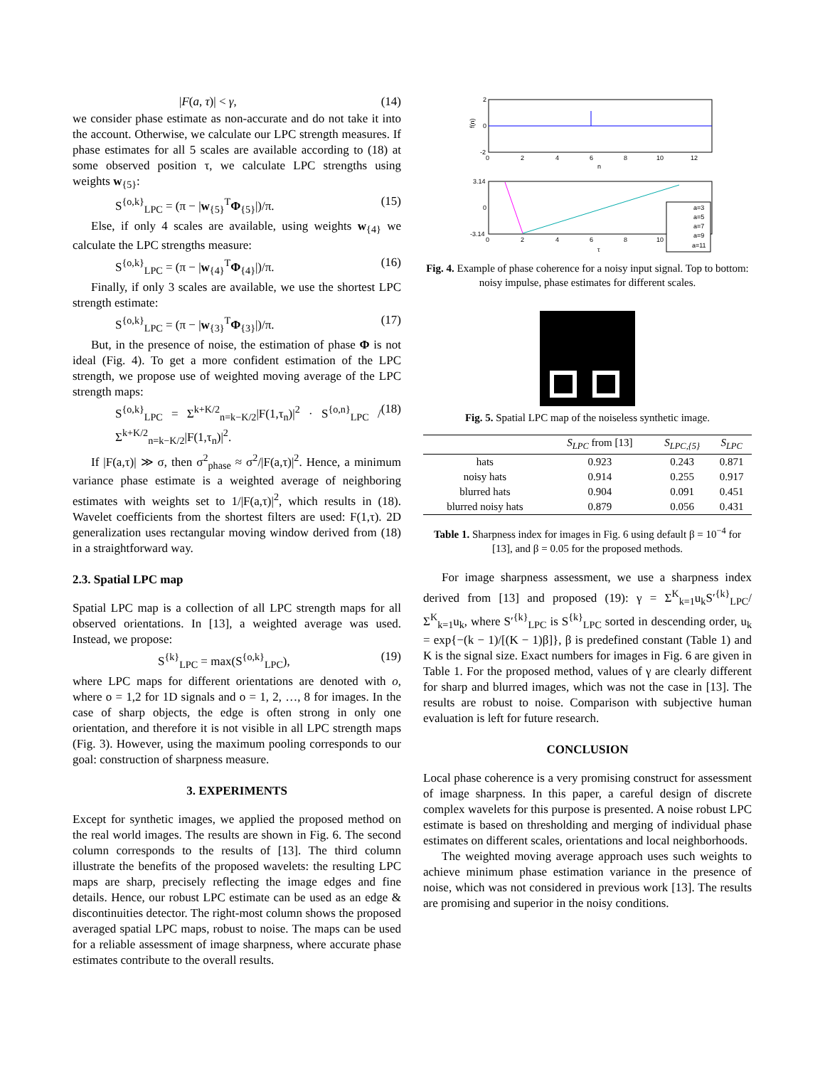|F(a, τ)| < γ, (14)
we consider phase estimate as non-accurate and do not take it into the account. Otherwise, we calculate our LPC strength measures. If phase estimates for all 5 scales are available according to (18) at some observed position τ, we calculate LPC strengths using weights w<sub>{5}</sub>:
S<sup>{o,k}</sup><sub>LPC</sub> = (π − |w<sub>{5}</sub><sup>T</sup>Φ<sub>{5}</sub>|)/π. (15)
Else, if only 4 scales are available, using weights w<sub>{4}</sub> we calculate the LPC strengths measure:
S<sup>{o,k}</sup><sub>LPC</sub> = (π − |w<sub>{4}</sub><sup>T</sup>Φ<sub>{4}</sub>|)/π. (16)
Finally, if only 3 scales are available, we use the shortest LPC strength estimate:
S<sup>{o,k}</sup><sub>LPC</sub> = (π − |w<sub>{3}</sub><sup>T</sup>Φ<sub>{3}</sub>|)/π. (17)
But, in the presence of noise, the estimation of phase Φ is not ideal (Fig. 4). To get a more confident estimation of the LPC strength, we propose use of weighted moving average of the LPC strength maps:
S<sup>{o,k}</sup><sub>LPC</sub> = Σ<sup>k+K/2</sup><sub>n=k−K/2</sub>|F(1,τ<sub>n</sub>)|<sup>2</sup> · S<sup>{o,n}</sup><sub>LPC</sub> / Σ<sup>k+K/2</sup><sub>n=k−K/2</sub>|F(1,τ<sub>n</sub>)|<sup>2</sup>. (18)
If |F(a,τ)| ≫ σ, then σ<sup>2</sup><sub>phase</sub> ≈ σ<sup>2</sup>/|F(a,τ)|<sup>2</sup>. Hence, a minimum variance phase estimate is a weighted average of neighboring estimates with weights set to 1/|F(a,τ)|<sup>2</sup>, which results in (18). Wavelet coefficients from the shortest filters are used: F(1,τ). 2D generalization uses rectangular moving window derived from (18) in a straightforward way.
2.3. Spatial LPC map
Spatial LPC map is a collection of all LPC strength maps for all observed orientations. In [13], a weighted average was used. Instead, we propose:
S<sup>{k}</sup><sub>LPC</sub> = max(S<sup>{o,k}</sup><sub>LPC</sub>), (19)
where LPC maps for different orientations are denoted with o, where o = 1,2 for 1D signals and o = 1, 2, …, 8 for images. In the case of sharp objects, the edge is often strong in only one orientation, and therefore it is not visible in all LPC strength maps (Fig. 3). However, using the maximum pooling corresponds to our goal: construction of sharpness measure.
3. EXPERIMENTS
Except for synthetic images, we applied the proposed method on the real world images. The results are shown in Fig. 6. The second column corresponds to the results of [13]. The third column illustrate the benefits of the proposed wavelets: the resulting LPC maps are sharp, precisely reflecting the image edges and fine details. Hence, our robust LPC estimate can be used as an edge & discontinuities detector. The right-most column shows the proposed averaged spatial LPC maps, robust to noise. The maps can be used for a reliable assessment of image sharpness, where accurate phase estimates contribute to the overall results.
2
0
-2
0
2
4
6
8
10
12
n
f(n)
3.14
0
-3.14
0
2
4
6
8
10
τ
a=3
a=5
a=7
a=9
a=11
Fig. 4. Example of phase coherence for a noisy input signal. Top to bottom: noisy impulse, phase estimates for different scales.
Fig. 5. Spatial LPC map of the noiseless synthetic image.
| | S<sub>LPC</sub> from [13] | S<sub>LPC,{5}</sub> | S<sub>LPC</sub> |
| --- | --- | --- | --- |
| hats | 0.923 | 0.243 | 0.871 |
| noisy hats | 0.914 | 0.255 | 0.917 |
| blurred hats | 0.904 | 0.091 | 0.451 |
| blurred noisy hats | 0.879 | 0.056 | 0.431 |
Table 1. Sharpness index for images in Fig. 6 using default β = 10<sup>−4</sup> for [13], and β = 0.05 for the proposed methods.
For image sharpness assessment, we use a sharpness index derived from [13] and proposed (19): γ = Σ<sup>K</sup><sub>k=1</sub>u<sub>k</sub>S′<sup>{k}</sup><sub>LPC</sub>/Σ<sup>K</sup><sub>k=1</sub>u<sub>k</sub>, where S′<sup>{k}</sup><sub>LPC</sub> is S<sup>{k}</sup><sub>LPC</sub> sorted in descending order, u<sub>k</sub> = exp{−(k − 1)/[(K − 1)β]}, β is predefined constant (Table 1) and K is the signal size. Exact numbers for images in Fig. 6 are given in Table 1. For the proposed method, values of γ are clearly different for sharp and blurred images, which was not the case in [13]. The results are robust to noise. Comparison with subjective human evaluation is left for future research.
CONCLUSION
Local phase coherence is a very promising construct for assessment of image sharpness. In this paper, a careful design of discrete complex wavelets for this purpose is presented. A noise robust LPC estimate is based on thresholding and merging of individual phase estimates on different scales, orientations and local neighborhoods.
The weighted moving average approach uses such weights to achieve minimum phase estimation variance in the presence of noise, which was not considered in previous work [13]. The results are promising and superior in the noisy conditions.